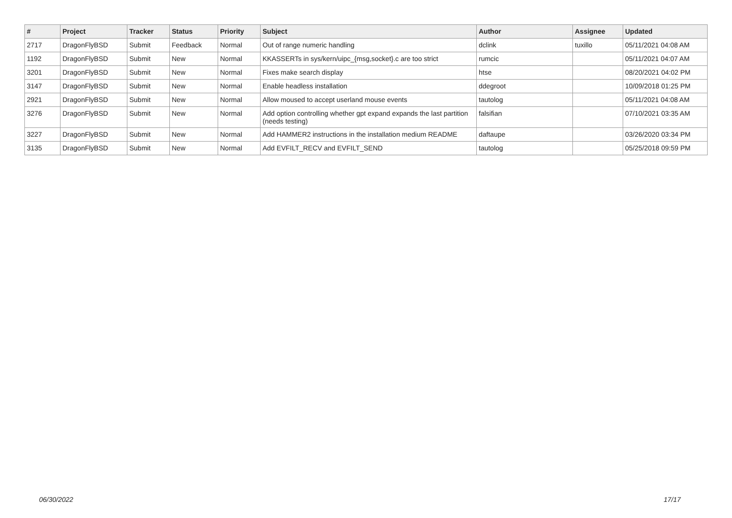| # | Project | Tracker | Status | Priority | Subject | Author | Assignee | Updated |
| --- | --- | --- | --- | --- | --- | --- | --- | --- |
| 2717 | DragonFlyBSD | Submit | Feedback | Normal | Out of range numeric handling | dclink | tuxillo | 05/11/2021 04:08 AM |
| 1192 | DragonFlyBSD | Submit | New | Normal | KKASSERTs in sys/kern/uipc_{msg,socket}.c are too strict | rumcic | | 05/11/2021 04:07 AM |
| 3201 | DragonFlyBSD | Submit | New | Normal | Fixes make search display | htse | | 08/20/2021 04:02 PM |
| 3147 | DragonFlyBSD | Submit | New | Normal | Enable headless installation | ddegroot | | 10/09/2018 01:25 PM |
| 2921 | DragonFlyBSD | Submit | New | Normal | Allow moused to accept userland mouse events | tautolog | | 05/11/2021 04:08 AM |
| 3276 | DragonFlyBSD | Submit | New | Normal | Add option controlling whether gpt expand expands the last partition (needs testing) | falsifian | | 07/10/2021 03:35 AM |
| 3227 | DragonFlyBSD | Submit | New | Normal | Add HAMMER2 instructions in the installation medium README | daftaupe | | 03/26/2020 03:34 PM |
| 3135 | DragonFlyBSD | Submit | New | Normal | Add EVFILT_RECV and EVFILT_SEND | tautolog | | 05/25/2018 09:59 PM |
06/30/2022 17/17